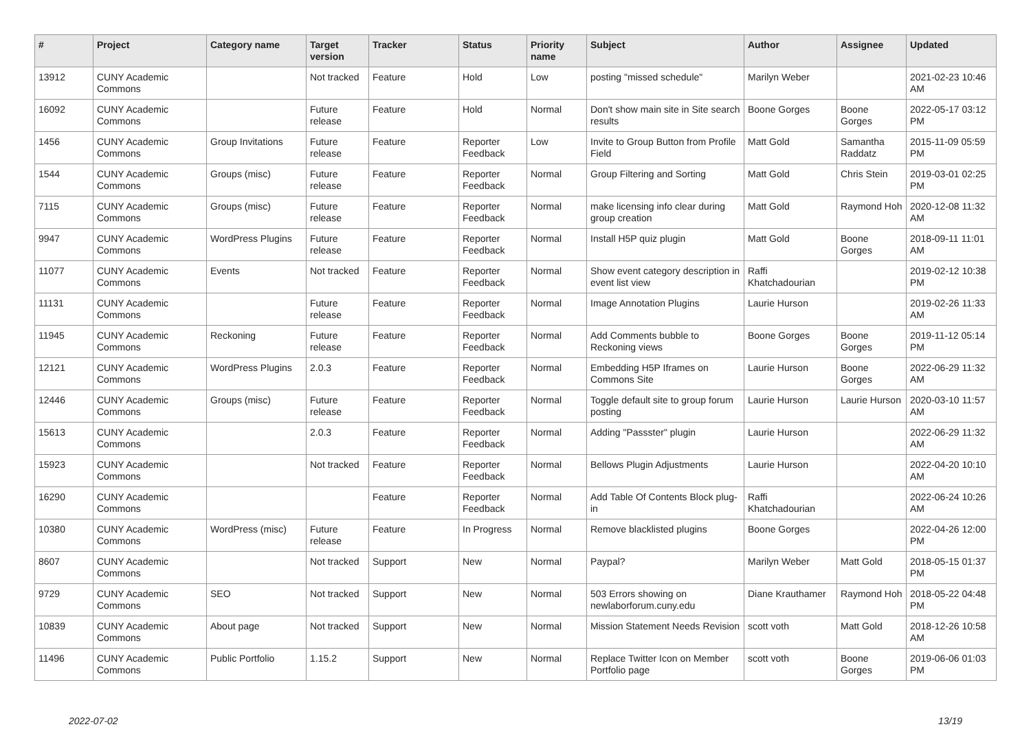| # | Project | Category name | Target version | Tracker | Status | Priority name | Subject | Author | Assignee | Updated |
| --- | --- | --- | --- | --- | --- | --- | --- | --- | --- | --- |
| 13912 | CUNY Academic Commons | | Not tracked | Feature | Hold | Low | posting "missed schedule" | Marilyn Weber | | 2021-02-23 10:46 AM |
| 16092 | CUNY Academic Commons | | Future release | Feature | Hold | Normal | Don't show main site in Site search results | Boone Gorges | Boone Gorges | 2022-05-17 03:12 PM |
| 1456 | CUNY Academic Commons | Group Invitations | Future release | Feature | Reporter Feedback | Low | Invite to Group Button from Profile Field | Matt Gold | Samantha Raddatz | 2015-11-09 05:59 PM |
| 1544 | CUNY Academic Commons | Groups (misc) | Future release | Feature | Reporter Feedback | Normal | Group Filtering and Sorting | Matt Gold | Chris Stein | 2019-03-01 02:25 PM |
| 7115 | CUNY Academic Commons | Groups (misc) | Future release | Feature | Reporter Feedback | Normal | make licensing info clear during group creation | Matt Gold | Raymond Hoh | 2020-12-08 11:32 AM |
| 9947 | CUNY Academic Commons | WordPress Plugins | Future release | Feature | Reporter Feedback | Normal | Install H5P quiz plugin | Matt Gold | Boone Gorges | 2018-09-11 11:01 AM |
| 11077 | CUNY Academic Commons | Events | Not tracked | Feature | Reporter Feedback | Normal | Show event category description in event list view | Raffi Khatchadourian | | 2019-02-12 10:38 PM |
| 11131 | CUNY Academic Commons | | Future release | Feature | Reporter Feedback | Normal | Image Annotation Plugins | Laurie Hurson | | 2019-02-26 11:33 AM |
| 11945 | CUNY Academic Commons | Reckoning | Future release | Feature | Reporter Feedback | Normal | Add Comments bubble to Reckoning views | Boone Gorges | Boone Gorges | 2019-11-12 05:14 PM |
| 12121 | CUNY Academic Commons | WordPress Plugins | 2.0.3 | Feature | Reporter Feedback | Normal | Embedding H5P Iframes on Commons Site | Laurie Hurson | Boone Gorges | 2022-06-29 11:32 AM |
| 12446 | CUNY Academic Commons | Groups (misc) | Future release | Feature | Reporter Feedback | Normal | Toggle default site to group forum posting | Laurie Hurson | Laurie Hurson | 2020-03-10 11:57 AM |
| 15613 | CUNY Academic Commons | | 2.0.3 | Feature | Reporter Feedback | Normal | Adding "Passster" plugin | Laurie Hurson | | 2022-06-29 11:32 AM |
| 15923 | CUNY Academic Commons | | Not tracked | Feature | Reporter Feedback | Normal | Bellows Plugin Adjustments | Laurie Hurson | | 2022-04-20 10:10 AM |
| 16290 | CUNY Academic Commons | | | Feature | Reporter Feedback | Normal | Add Table Of Contents Block plug-in | Raffi Khatchadourian | | 2022-06-24 10:26 AM |
| 10380 | CUNY Academic Commons | WordPress (misc) | Future release | Feature | In Progress | Normal | Remove blacklisted plugins | Boone Gorges | | 2022-04-26 12:00 PM |
| 8607 | CUNY Academic Commons | | Not tracked | Support | New | Normal | Paypal? | Marilyn Weber | Matt Gold | 2018-05-15 01:37 PM |
| 9729 | CUNY Academic Commons | SEO | Not tracked | Support | New | Normal | 503 Errors showing on newlaborforum.cuny.edu | Diane Krauthamer | Raymond Hoh | 2018-05-22 04:48 PM |
| 10839 | CUNY Academic Commons | About page | Not tracked | Support | New | Normal | Mission Statement Needs Revision | scott voth | Matt Gold | 2018-12-26 10:58 AM |
| 11496 | CUNY Academic Commons | Public Portfolio | 1.15.2 | Support | New | Normal | Replace Twitter Icon on Member Portfolio page | scott voth | Boone Gorges | 2019-06-06 01:03 PM |
2022-07-02 13/19